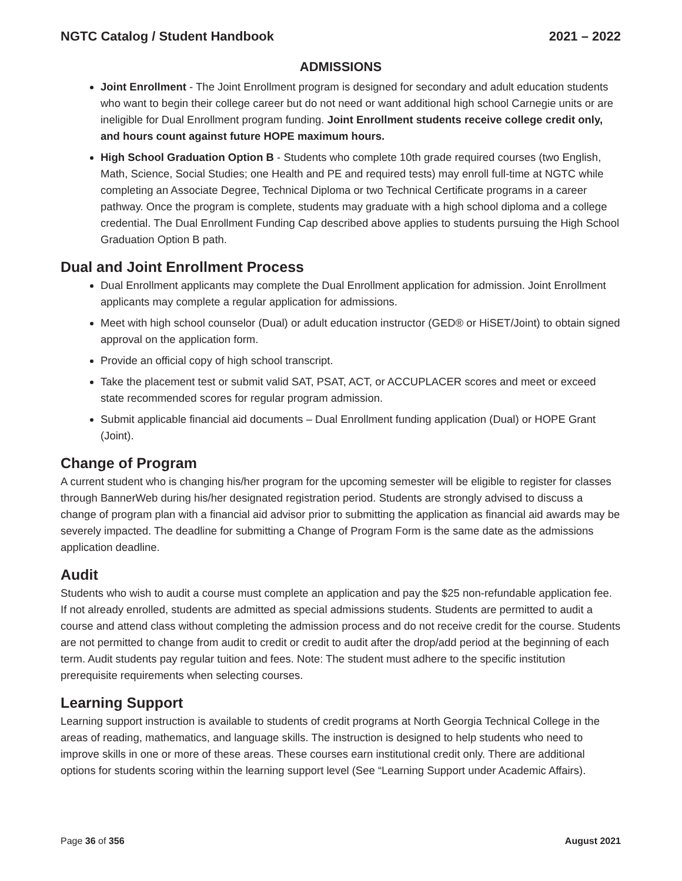NGTC Catalog / Student Handbook 2021 – 2022
ADMISSIONS
Joint Enrollment - The Joint Enrollment program is designed for secondary and adult education students who want to begin their college career but do not need or want additional high school Carnegie units or are ineligible for Dual Enrollment program funding. Joint Enrollment students receive college credit only, and hours count against future HOPE maximum hours.
High School Graduation Option B - Students who complete 10th grade required courses (two English, Math, Science, Social Studies; one Health and PE and required tests) may enroll full-time at NGTC while completing an Associate Degree, Technical Diploma or two Technical Certificate programs in a career pathway. Once the program is complete, students may graduate with a high school diploma and a college credential. The Dual Enrollment Funding Cap described above applies to students pursuing the High School Graduation Option B path.
Dual and Joint Enrollment Process
Dual Enrollment applicants may complete the Dual Enrollment application for admission. Joint Enrollment applicants may complete a regular application for admissions.
Meet with high school counselor (Dual) or adult education instructor (GED® or HiSET/Joint) to obtain signed approval on the application form.
Provide an official copy of high school transcript.
Take the placement test or submit valid SAT, PSAT, ACT, or ACCUPLACER scores and meet or exceed state recommended scores for regular program admission.
Submit applicable financial aid documents – Dual Enrollment funding application (Dual) or HOPE Grant (Joint).
Change of Program
A current student who is changing his/her program for the upcoming semester will be eligible to register for classes through BannerWeb during his/her designated registration period. Students are strongly advised to discuss a change of program plan with a financial aid advisor prior to submitting the application as financial aid awards may be severely impacted. The deadline for submitting a Change of Program Form is the same date as the admissions application deadline.
Audit
Students who wish to audit a course must complete an application and pay the $25 non-refundable application fee. If not already enrolled, students are admitted as special admissions students. Students are permitted to audit a course and attend class without completing the admission process and do not receive credit for the course. Students are not permitted to change from audit to credit or credit to audit after the drop/add period at the beginning of each term. Audit students pay regular tuition and fees. Note: The student must adhere to the specific institution prerequisite requirements when selecting courses.
Learning Support
Learning support instruction is available to students of credit programs at North Georgia Technical College in the areas of reading, mathematics, and language skills. The instruction is designed to help students who need to improve skills in one or more of these areas. These courses earn institutional credit only. There are additional options for students scoring within the learning support level (See “Learning Support under Academic Affairs).
Page 36 of 356 August 2021